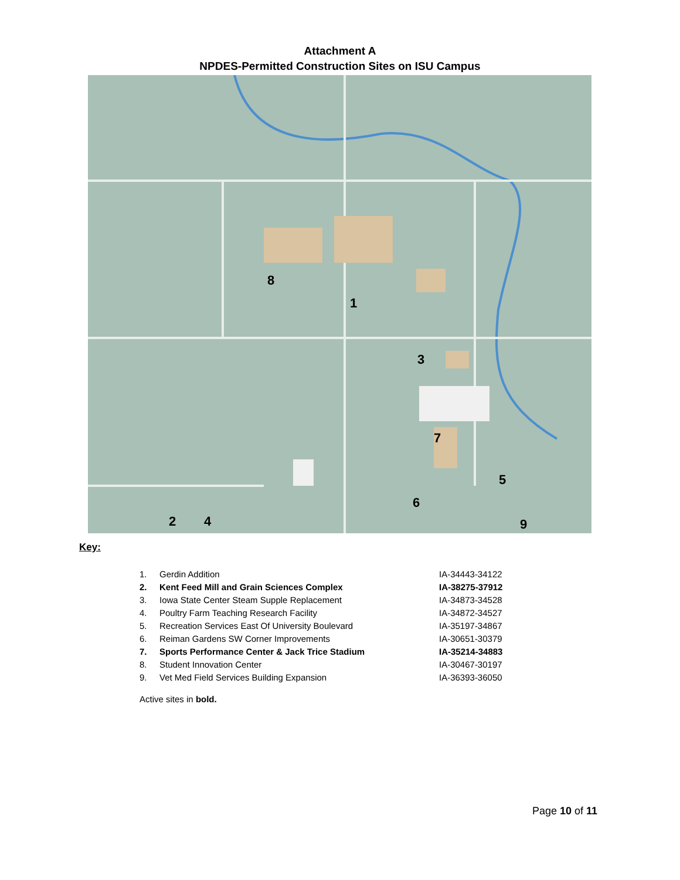Attachment A
NPDES-Permitted Construction Sites on ISU Campus
1
2
3
4
5
6
7
8
9
Key:
| 1. | Gerdin Addition | IA-34443-34122 |
| 2. | Kent Feed Mill and Grain Sciences Complex | IA-38275-37912 |
| 3. | Iowa State Center Steam Supple Replacement | IA-34873-34528 |
| 4. | Poultry Farm Teaching Research Facility | IA-34872-34527 |
| 5. | Recreation Services East Of University Boulevard | IA-35197-34867 |
| 6. | Reiman Gardens SW Corner Improvements | IA-30651-30379 |
| 7. | Sports Performance Center & Jack Trice Stadium | IA-35214-34883 |
| 8. | Student Innovation Center | IA-30467-30197 |
| 9. | Vet Med Field Services Building Expansion | IA-36393-36050 |
Active sites in bold.
Page 10 of 11